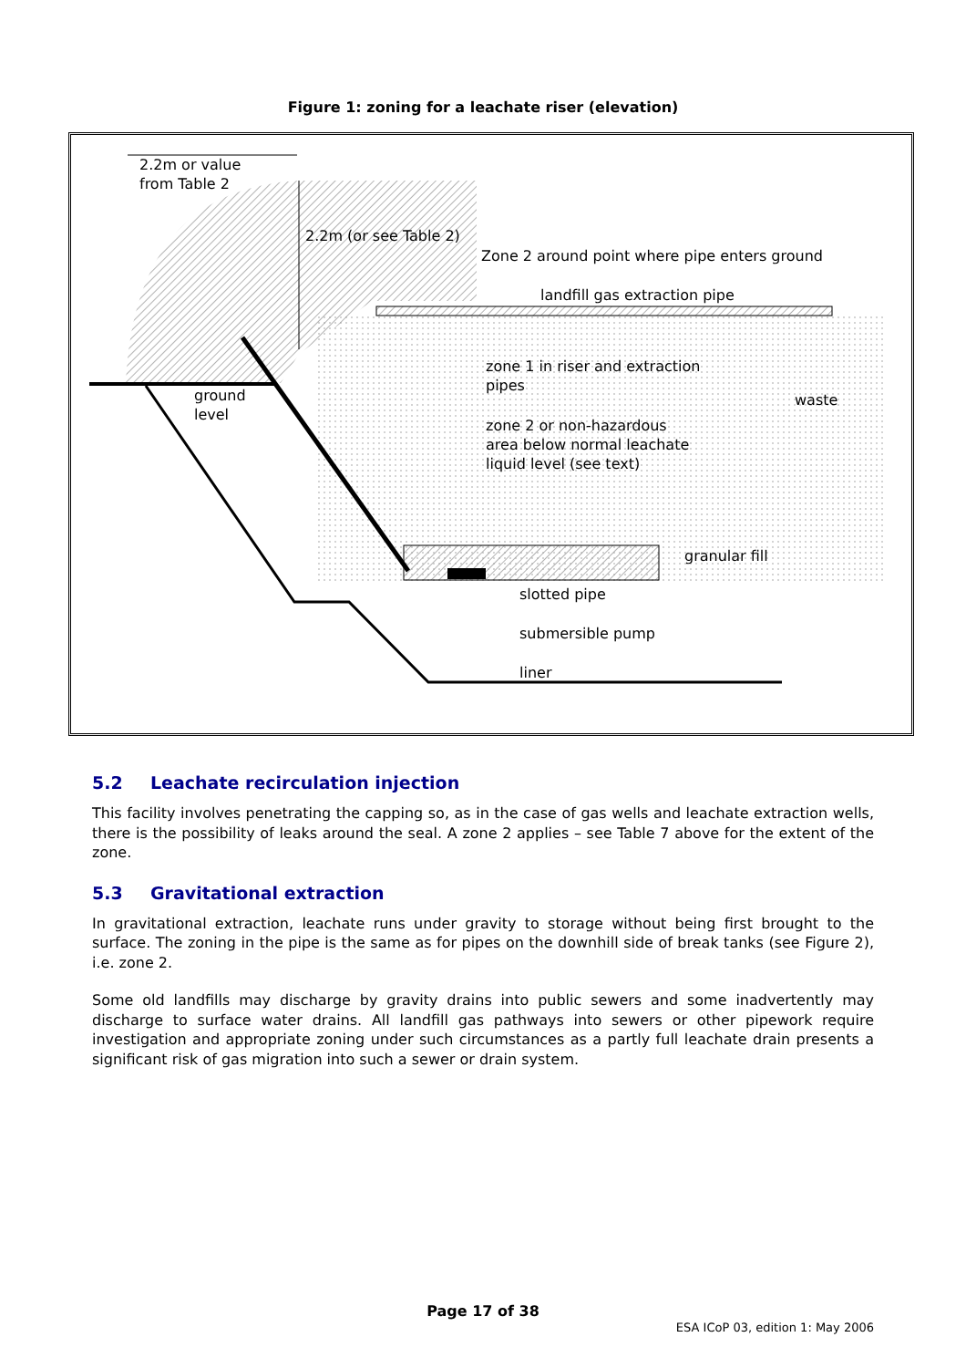Figure 1: zoning for a leachate riser (elevation)
2.2m or value
from Table 2
2.2m (or see Table 2)
Zone 2 around point where pipe enters ground
landfill gas extraction pipe
zone 1 in riser and extraction
pipes
ground
level
waste
zone 2 or non-hazardous
area below normal leachate
liquid level (see text)
granular fill
slotted pipe
submersible pump
liner
5.2 Leachate recirculation injection
This facility involves penetrating the capping so, as in the case of gas wells and leachate extraction wells, there is the possibility of leaks around the seal. A zone 2 applies – see Table 7 above for the extent of the zone.
5.3 Gravitational extraction
In gravitational extraction, leachate runs under gravity to storage without being first brought to the surface. The zoning in the pipe is the same as for pipes on the downhill side of break tanks (see Figure 2), i.e. zone 2.
Some old landfills may discharge by gravity drains into public sewers and some inadvertently may discharge to surface water drains. All landfill gas pathways into sewers or other pipework require investigation and appropriate zoning under such circumstances as a partly full leachate drain presents a significant risk of gas migration into such a sewer or drain system.
Page 17 of 38
ESA ICoP 03, edition 1: May 2006